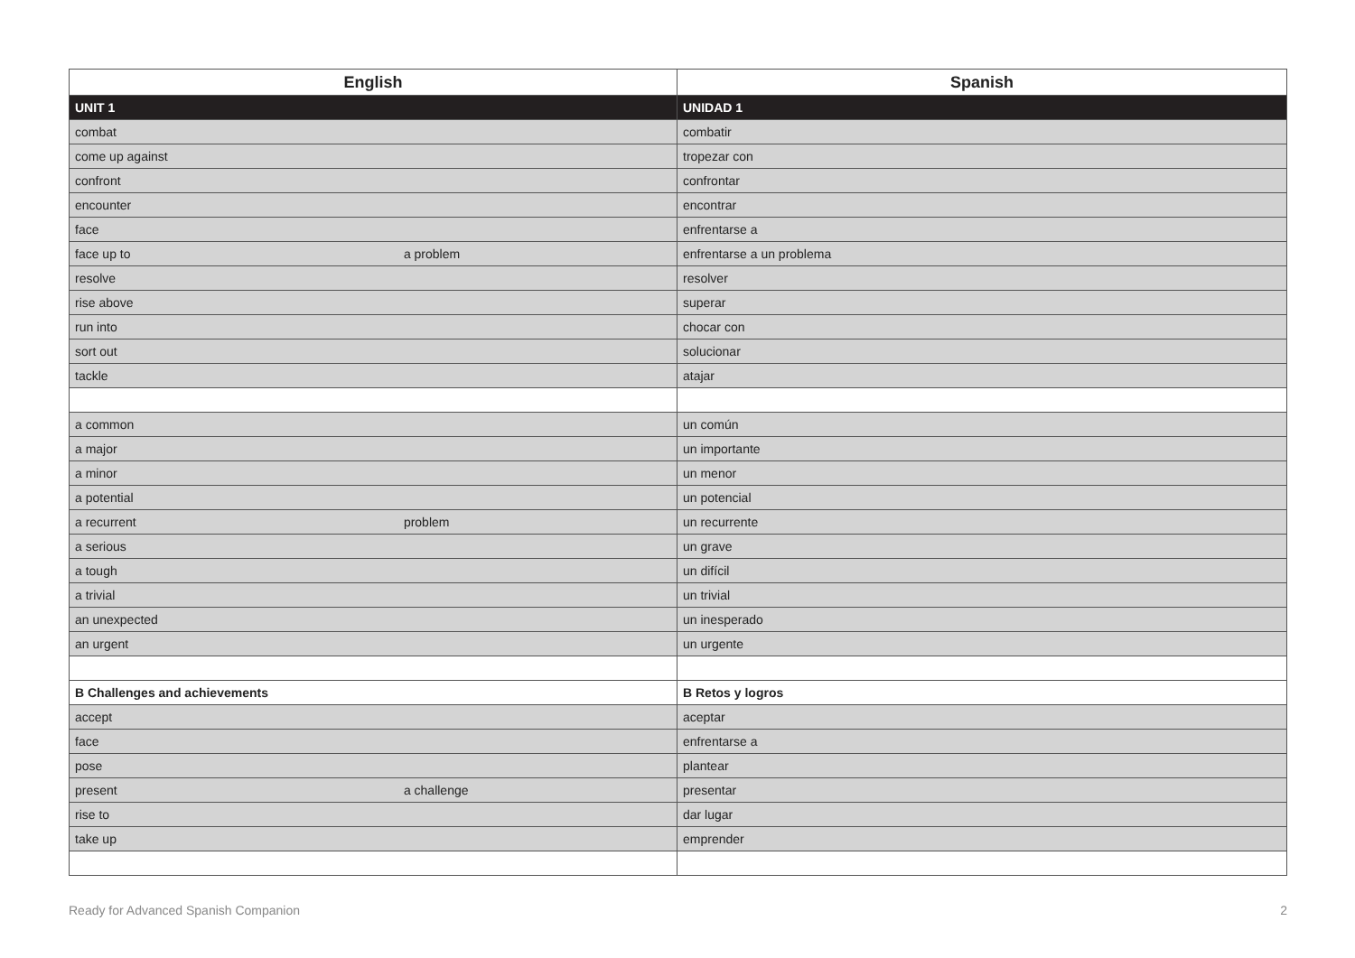| English | Spanish |
| --- | --- |
| UNIT 1 | UNIDAD 1 |
| combat | combatir |
| come up against | tropezar con |
| confront | confrontar |
| encounter | encontrar |
| face | enfrentarse a |
| face up to a problem | enfrentarse a un problema |
| resolve | resolver |
| rise above | superar |
| run into | chocar con |
| sort out | solucionar |
| tackle | atajar |
| a common | un común |
| a major | un importante |
| a minor | un menor |
| a potential | un potencial |
| a recurrent problem | un recurrente |
| a serious | un grave |
| a tough | un difícil |
| a trivial | un trivial |
| an unexpected | un inesperado |
| an urgent | un urgente |
| B Challenges and achievements | B Retos y logros |
| accept | aceptar |
| face | enfrentarse a |
| pose | plantear |
| present a challenge | presentar |
| rise to | dar lugar |
| take up | emprender |
Ready for Advanced Spanish Companion 2